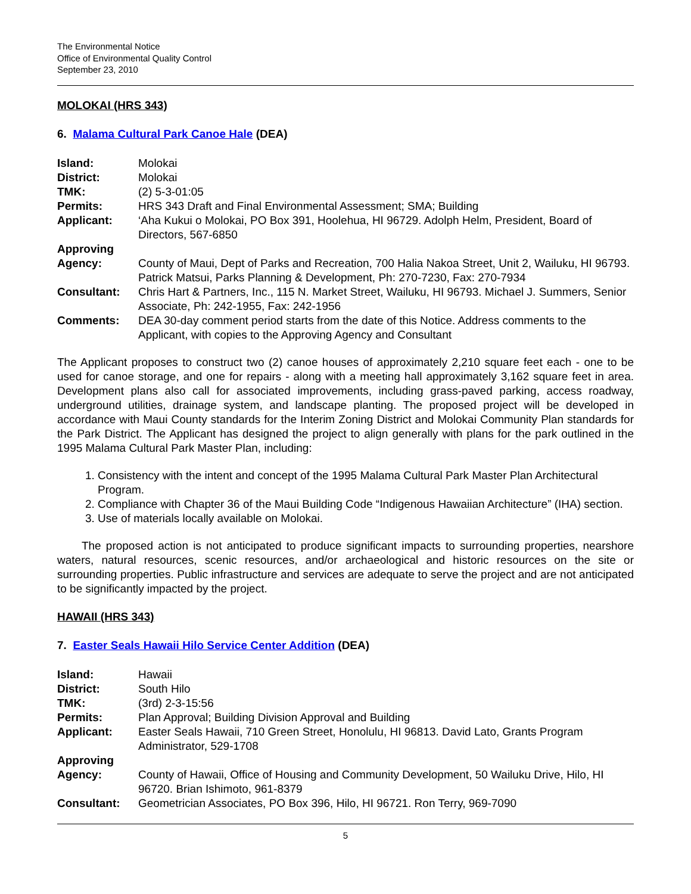The Environmental Notice
Office of Environmental Quality Control
September 23, 2010
MOLOKAI (HRS 343)
6. Malama Cultural Park Canoe Hale (DEA)
| Island: | Molokai |
| District: | Molokai |
| TMK: | (2) 5-3-01:05 |
| Permits: | HRS 343 Draft and Final Environmental Assessment; SMA; Building |
| Applicant: | ‘Aha Kukui o Molokai, PO Box 391, Hoolehua, HI 96729. Adolph Helm, President, Board of Directors, 567-6850 |
| Approving Agency: | County of Maui, Dept of Parks and Recreation, 700 Halia Nakoa Street, Unit 2, Wailuku, HI 96793. Patrick Matsui, Parks Planning & Development, Ph: 270-7230, Fax: 270-7934 |
| Consultant: | Chris Hart & Partners, Inc., 115 N. Market Street, Wailuku, HI 96793. Michael J. Summers, Senior Associate, Ph: 242-1955, Fax: 242-1956 |
| Comments: | DEA 30-day comment period starts from the date of this Notice. Address comments to the Applicant, with copies to the Approving Agency and Consultant |
The Applicant proposes to construct two (2) canoe houses of approximately 2,210 square feet each - one to be used for canoe storage, and one for repairs - along with a meeting hall approximately 3,162 square feet in area. Development plans also call for associated improvements, including grass-paved parking, access roadway, underground utilities, drainage system, and landscape planting. The proposed project will be developed in accordance with Maui County standards for the Interim Zoning District and Molokai Community Plan standards for the Park District. The Applicant has designed the project to align generally with plans for the park outlined in the 1995 Malama Cultural Park Master Plan, including:
1. Consistency with the intent and concept of the 1995 Malama Cultural Park Master Plan Architectural Program.
2. Compliance with Chapter 36 of the Maui Building Code “Indigenous Hawaiian Architecture” (IHA) section.
3. Use of materials locally available on Molokai.
The proposed action is not anticipated to produce significant impacts to surrounding properties, nearshore waters, natural resources, scenic resources, and/or archaeological and historic resources on the site or surrounding properties. Public infrastructure and services are adequate to serve the project and are not anticipated to be significantly impacted by the project.
HAWAII (HRS 343)
7. Easter Seals Hawaii Hilo Service Center Addition (DEA)
| Island: | Hawaii |
| District: | South Hilo |
| TMK: | (3rd) 2-3-15:56 |
| Permits: | Plan Approval; Building Division Approval and Building |
| Applicant: | Easter Seals Hawaii, 710 Green Street, Honolulu, HI 96813. David Lato, Grants Program Administrator, 529-1708 |
| Approving Agency: | County of Hawaii, Office of Housing and Community Development, 50 Wailuku Drive, Hilo, HI 96720. Brian Ishimoto, 961-8379 |
| Consultant: | Geometrician Associates, PO Box 396, Hilo, HI 96721. Ron Terry, 969-7090 |
5